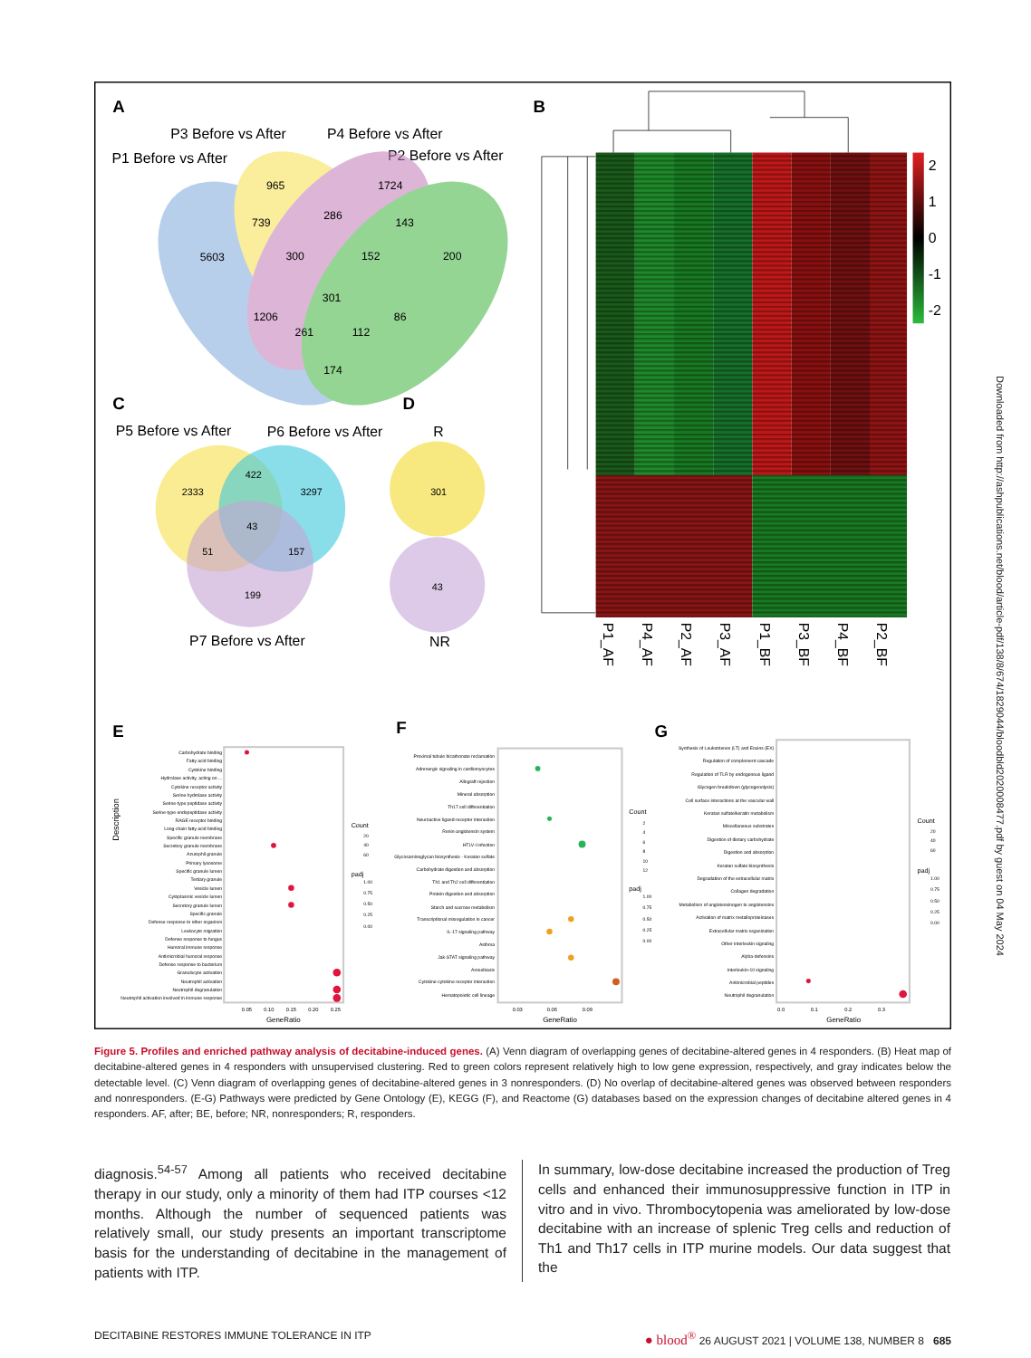A
B
C
D
E
F
G
P3 Before vs After
P4 Before vs After
P1 Before vs After
P2 Before vs After
965
1724
739
286
143
5603
300
152
200
301
1206
86
261
112
174
P5 Before vs After
P6 Before vs After
P7 Before vs After
R
NR
422
2333
3297
43
51
157
199
301
43
2
1
0
-1
-2
P1_AF
P4_AF
P2_AF
P3_AF
P1_BF
P3_BF
P4_BF
P2_BF
Carbohydrate binding
Fatty acid binding
Cytokine binding
Hydrolase activity, acting on ...
Cytokine receptor activity
Serine hydrolase activity
Serine-type peptidase activity
Serine-type endopeptidase activity
RAGE receptor binding
Long-chain fatty acid binding
Specific granule membrane
Secretory granule membrane
Azurophil granule
Primary lysosome
Specific granule lumen
Tertiary granule
Vesicle lumen
Cytoplasmic vesicle lumen
Secretory granule lumen
Specific granule
Defense response to other organism
Leukocyte migration
Defense response to fungus
Humoral immune response
Antimicrobial humoral response
Defense response to bacterium
Granulocyte activation
Neutrophil activation
Neutrophil degranulation
Neutrophil activation involved in immune response
Proximal tubule bicarbonate reclamation
Adrenergic signaling in cardiomyocytes
Allograft rejection
Mineral absorption
Th17 cell differentiation
Neuroactive ligand-receptor interaction
Renin-angiotensin system
HTLV-I infection
Glycosaminoglycan biosynthesis - Keratan sulfate
Carbohydrate digestion and absorption
Th1 and Th2 cell differentiation
Protein digestion and absorption
Starch and sucrose metabolism
Transcriptional misregulation in cancer
IL-17 signaling pathway
Asthma
Jak-STAT signaling pathway
Amoebiasis
Cytokine-cytokine receptor interaction
Hematopoietic cell lineage
Synthesis of Leukotrienes (LT) and Eoxins (EX)
Regulation of complement cascade
Regulation of TLR by endogenous ligand
Glycogen breakdown (glycogenolysis)
Cell surface interactions at the vascular wall
Keratan sulfate/keratin metabolism
Miscellaneous substrates
Digestion of dietary carbohydrate
Digestion and absorption
Keratan sulfate biosynthesis
Degradation of the extracellular matrix
Collagen degradation
Metabolism of angiotensinogen to angiotensins
Activation of matrix metalloproteinases
Extracellular matrix organization
Other interleukin signaling
Alpha-defensins
Interleukin-10 signaling
Antimicrobial peptides
Neutrophil degranulation
0.05
0.10
0.15
0.20
0.25
0.03
0.06
0.09
0.0
0.1
0.2
0.3
GeneRatio
GeneRatio
GeneRatio
Description
Count
padj
Count
padj
Count
padj
20
40
60
1.00
0.75
0.50
0.25
0.00
2
4
6
8
10
12
1.00
0.75
0.50
0.25
0.00
20
40
60
1.00
0.75
0.50
0.25
0.00
Downloaded from http://ashpublications.net/blood/article-pdf/138/8/674/1829044/bloodbld2020008477.pdf by guest on 04 May 2024
Figure 5. Profiles and enriched pathway analysis of decitabine-induced genes. (A) Venn diagram of overlapping genes of decitabine-altered genes in 4 responders. (B) Heat map of decitabine-altered genes in 4 responders with unsupervised clustering. Red to green colors represent relatively high to low gene expression, respectively, and gray indicates below the detectable level. (C) Venn diagram of overlapping genes of decitabine-altered genes in 3 nonresponders. (D) No overlap of decitabine-altered genes was observed between responders and nonresponders. (E-G) Pathways were predicted by Gene Ontology (E), KEGG (F), and Reactome (G) databases based on the expression changes of decitabine altered genes in 4 responders. AF, after; BE, before; NR, nonresponders; R, responders.
diagnosis.<sup>54-57</sup> Among all patients who received decitabine therapy in our study, only a minority of them had ITP courses <12 months. Although the number of sequenced patients was relatively small, our study presents an important transcriptome basis for the understanding of decitabine in the management of patients with ITP.
In summary, low-dose decitabine increased the production of Treg cells and enhanced their immunosuppressive function in ITP in vitro and in vivo. Thrombocytopenia was ameliorated by low-dose decitabine with an increase of splenic Treg cells and reduction of Th1 and Th17 cells in ITP murine models. Our data suggest that the
DECITABINE RESTORES IMMUNE TOLERANCE IN ITP ● blood<sup>®</sup> 26 AUGUST 2021 | VOLUME 138, NUMBER 8 685